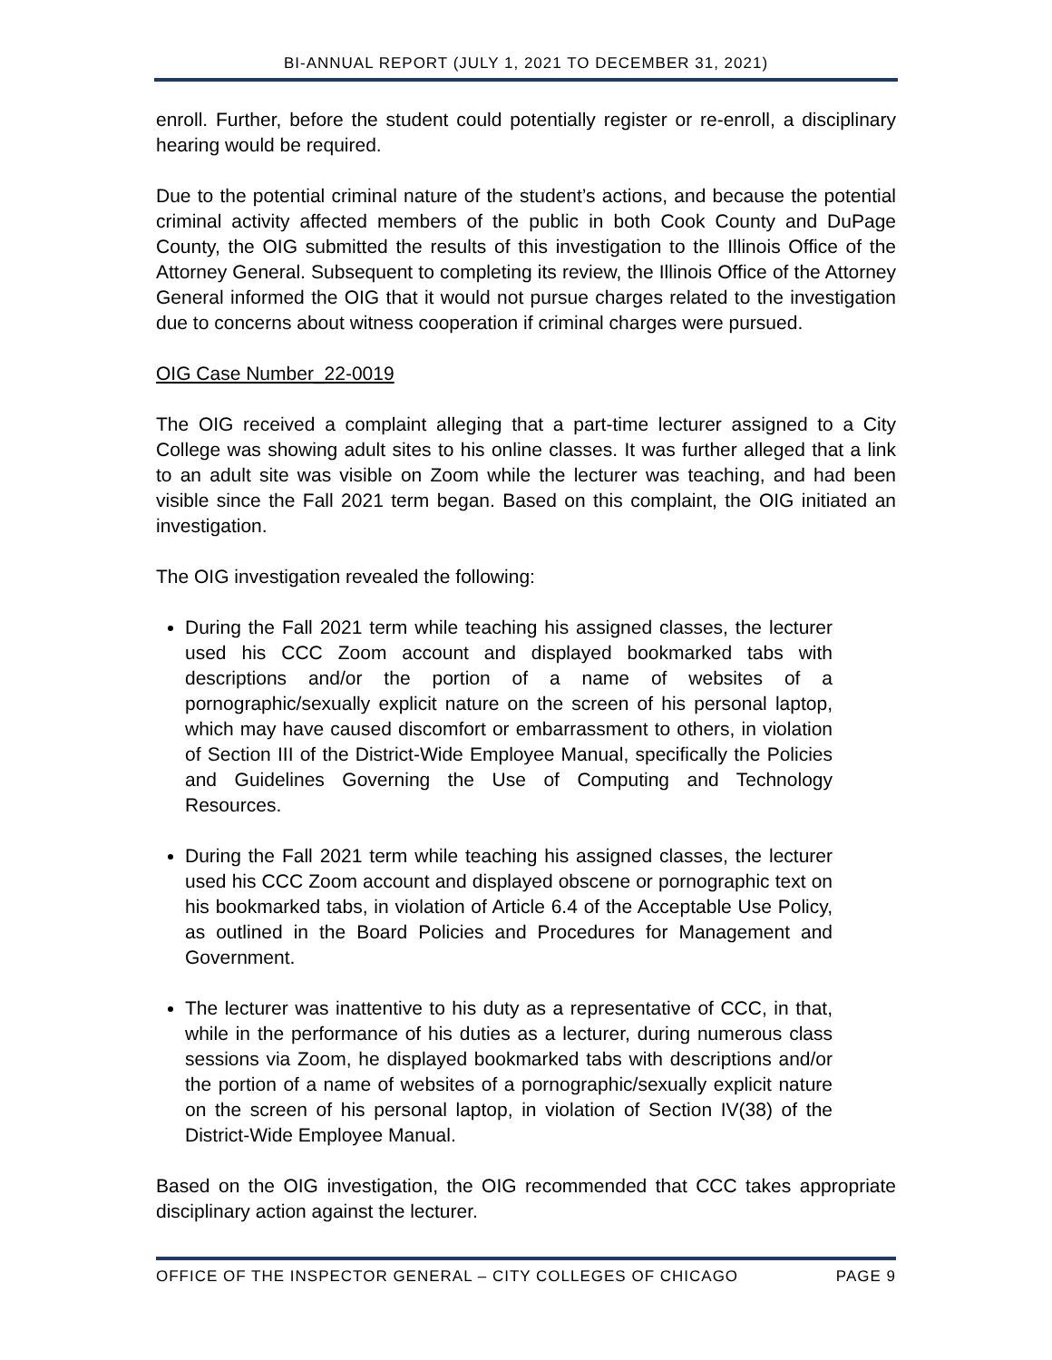BI-ANNUAL REPORT (JULY 1, 2021 TO DECEMBER 31, 2021)
enroll. Further, before the student could potentially register or re-enroll, a disciplinary hearing would be required.
Due to the potential criminal nature of the student’s actions, and because the potential criminal activity affected members of the public in both Cook County and DuPage County, the OIG submitted the results of this investigation to the Illinois Office of the Attorney General. Subsequent to completing its review, the Illinois Office of the Attorney General informed the OIG that it would not pursue charges related to the investigation due to concerns about witness cooperation if criminal charges were pursued.
OIG Case Number_22-0019
The OIG received a complaint alleging that a part-time lecturer assigned to a City College was showing adult sites to his online classes. It was further alleged that a link to an adult site was visible on Zoom while the lecturer was teaching, and had been visible since the Fall 2021 term began. Based on this complaint, the OIG initiated an investigation.
The OIG investigation revealed the following:
During the Fall 2021 term while teaching his assigned classes, the lecturer used his CCC Zoom account and displayed bookmarked tabs with descriptions and/or the portion of a name of websites of a pornographic/sexually explicit nature on the screen of his personal laptop, which may have caused discomfort or embarrassment to others, in violation of Section III of the District-Wide Employee Manual, specifically the Policies and Guidelines Governing the Use of Computing and Technology Resources.
During the Fall 2021 term while teaching his assigned classes, the lecturer used his CCC Zoom account and displayed obscene or pornographic text on his bookmarked tabs, in violation of Article 6.4 of the Acceptable Use Policy, as outlined in the Board Policies and Procedures for Management and Government.
The lecturer was inattentive to his duty as a representative of CCC, in that, while in the performance of his duties as a lecturer, during numerous class sessions via Zoom, he displayed bookmarked tabs with descriptions and/or the portion of a name of websites of a pornographic/sexually explicit nature on the screen of his personal laptop, in violation of Section IV(38) of the District-Wide Employee Manual.
Based on the OIG investigation, the OIG recommended that CCC takes appropriate disciplinary action against the lecturer.
OFFICE OF THE INSPECTOR GENERAL – CITY COLLEGES OF CHICAGO PAGE 9